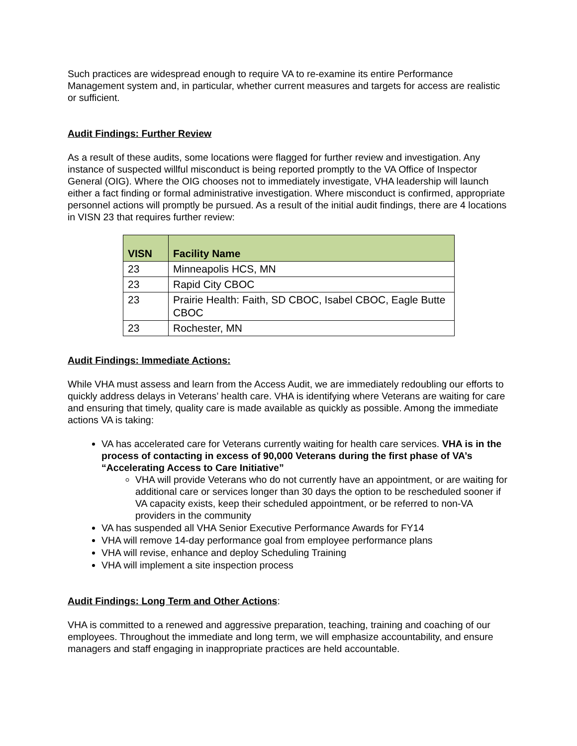Such practices are widespread enough to require VA to re-examine its entire Performance Management system and, in particular, whether current measures and targets for access are realistic or sufficient.
Audit Findings: Further Review
As a result of these audits, some locations were flagged for further review and investigation. Any instance of suspected willful misconduct is being reported promptly to the VA Office of Inspector General (OIG). Where the OIG chooses not to immediately investigate, VHA leadership will launch either a fact finding or formal administrative investigation. Where misconduct is confirmed, appropriate personnel actions will promptly be pursued. As a result of the initial audit findings, there are 4 locations in VISN 23 that requires further review:
| VISN | Facility Name |
| --- | --- |
| 23 | Minneapolis HCS, MN |
| 23 | Rapid City CBOC |
| 23 | Prairie Health: Faith, SD CBOC, Isabel CBOC, Eagle Butte CBOC |
| 23 | Rochester, MN |
Audit Findings: Immediate Actions:
While VHA must assess and learn from the Access Audit, we are immediately redoubling our efforts to quickly address delays in Veterans’ health care. VHA is identifying where Veterans are waiting for care and ensuring that timely, quality care is made available as quickly as possible. Among the immediate actions VA is taking:
VA has accelerated care for Veterans currently waiting for health care services. VHA is in the process of contacting in excess of 90,000 Veterans during the first phase of VA’s “Accelerating Access to Care Initiative”
VHA will provide Veterans who do not currently have an appointment, or are waiting for additional care or services longer than 30 days the option to be rescheduled sooner if VA capacity exists, keep their scheduled appointment, or be referred to non-VA providers in the community
VA has suspended all VHA Senior Executive Performance Awards for FY14
VHA will remove 14-day performance goal from employee performance plans
VHA will revise, enhance and deploy Scheduling Training
VHA will implement a site inspection process
Audit Findings: Long Term and Other Actions:
VHA is committed to a renewed and aggressive preparation, teaching, training and coaching of our employees. Throughout the immediate and long term, we will emphasize accountability, and ensure managers and staff engaging in inappropriate practices are held accountable.